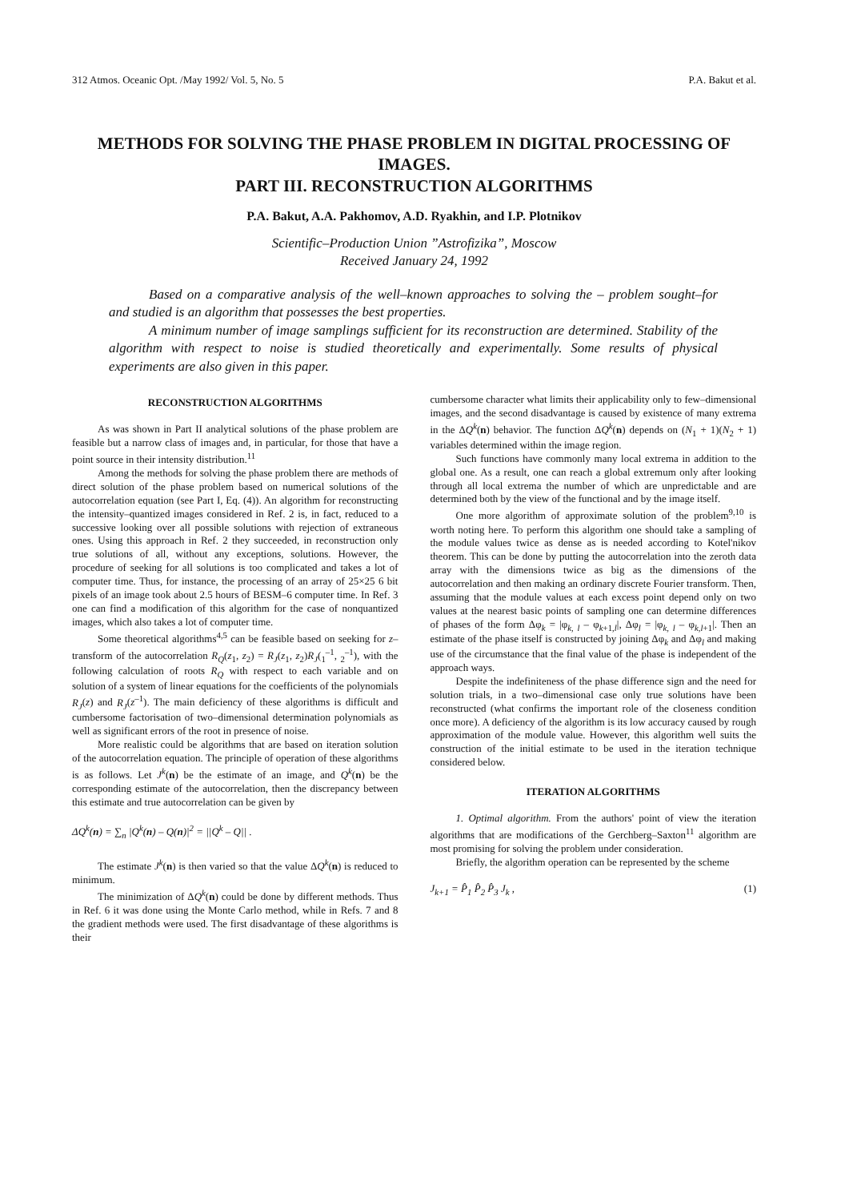312 Atmos. Oceanic Opt. /May 1992/ Vol. 5, No. 5 P.A. Bakut et al.
METHODS FOR SOLVING THE PHASE PROBLEM IN DIGITAL PROCESSING OF IMAGES.
PART III. RECONSTRUCTION ALGORITHMS
P.A. Bakut, A.A. Pakhomov, A.D. Ryakhin, and I.P. Plotnikov
Scientific–Production Union ”Astrofizika”, Moscow
Received January 24, 1992
Based on a comparative analysis of the well–known approaches to solving the – problem sought–for and studied is an algorithm that possesses the best properties.
A minimum number of image samplings sufficient for its reconstruction are determined. Stability of the algorithm with respect to noise is studied theoretically and experimentally. Some results of physical experiments are also given in this paper.
RECONSTRUCTION ALGORITHMS
As was shown in Part II analytical solutions of the phase problem are feasible but a narrow class of images and, in particular, for those that have a point source in their intensity distribution.<sup>11</sup>
Among the methods for solving the phase problem there are methods of direct solution of the phase problem based on numerical solutions of the autocorrelation equation (see Part I, Eq. (4)). An algorithm for reconstructing the intensity–quantized images considered in Ref. 2 is, in fact, reduced to a successive looking over all possible solutions with rejection of extraneous ones. Using this approach in Ref. 2 they succeeded, in reconstruction only true solutions of all, without any exceptions, solutions. However, the procedure of seeking for all solutions is too complicated and takes a lot of computer time. Thus, for instance, the processing of an array of 25×25 6 bit pixels of an image took about 2.5 hours of BESM–6 computer time. In Ref. 3 one can find a modification of this algorithm for the case of nonquantized images, which also takes a lot of computer time.
Some theoretical algorithms<sup>4,5</sup> can be feasible based on seeking for z–transform of the autocorrelation R<sub>Q</sub>(z<sub>1</sub>, z<sub>2</sub>) = R<sub>J</sub>(z<sub>1</sub>, z<sub>2</sub>)R<sub>J</sub>(<sub>1</sub><sup>–1</sup>, <sub>2</sub><sup>–1</sup>), with the following calculation of roots R<sub>Q</sub> with respect to each variable and on solution of a system of linear equations for the coefficients of the polynomials R<sub>J</sub>(z) and R<sub>J</sub>(z<sup>–1</sup>). The main deficiency of these algorithms is difficult and cumbersome factorisation of two–dimensional determination polynomials as well as significant errors of the root in presence of noise.
More realistic could be algorithms that are based on iteration solution of the autocorrelation equation. The principle of operation of these algorithms is as follows. Let J<sup>k</sup>(n) be the estimate of an image, and Q<sup>k</sup>(n) be the corresponding estimate of the autocorrelation, then the discrepancy between this estimate and true autocorrelation can be given by
ΔQ<sup>k</sup>(n) = ∑<sub>n</sub> |Q<sup>k</sup>(n) – Q(n)|<sup>2</sup> = ||Q<sup>k</sup> – Q|| .
The estimate J<sup>k</sup>(n) is then varied so that the value ΔQ<sup>k</sup>(n) is reduced to minimum.
The minimization of ΔQ<sup>k</sup>(n) could be done by different methods. Thus in Ref. 6 it was done using the Monte Carlo method, while in Refs. 7 and 8 the gradient methods were used. The first disadvantage of these algorithms is their
cumbersome character what limits their applicability only to few–dimensional images, and the second disadvantage is caused by existence of many extrema in the ΔQ<sup>k</sup>(n) behavior. The function ΔQ<sup>k</sup>(n) depends on (N<sub>1</sub> + 1)(N<sub>2</sub> + 1) variables determined within the image region.
Such functions have commonly many local extrema in addition to the global one. As a result, one can reach a global extremum only after looking through all local extrema the number of which are unpredictable and are determined both by the view of the functional and by the image itself.
One more algorithm of approximate solution of the problem<sup>9,10</sup> is worth noting here. To perform this algorithm one should take a sampling of the module values twice as dense as is needed according to Kotel'nikov theorem. This can be done by putting the autocorrelation into the zeroth data array with the dimensions twice as big as the dimensions of the autocorrelation and then making an ordinary discrete Fourier transform. Then, assuming that the module values at each excess point depend only on two values at the nearest basic points of sampling one can determine differences of phases of the form Δφ<sub>k</sub> = |φ<sub>k, l</sub> – φ<sub>k+1,l</sub>|, Δφ<sub>l</sub> = |φ<sub>k, l</sub> – φ<sub>k,l+1</sub>|. Then an estimate of the phase itself is constructed by joining Δφ<sub>k</sub> and Δφ<sub>l</sub> and making use of the circumstance that the final value of the phase is independent of the approach ways.
Despite the indefiniteness of the phase difference sign and the need for solution trials, in a two–dimensional case only true solutions have been reconstructed (what confirms the important role of the closeness condition once more). A deficiency of the algorithm is its low accuracy caused by rough approximation of the module value. However, this algorithm well suits the construction of the initial estimate to be used in the iteration technique considered below.
ITERATION ALGORITHMS
1. Optimal algorithm. From the authors' point of view the iteration algorithms that are modifications of the Gerchberg–Saxton<sup>11</sup> algorithm are most promising for solving the problem under consideration.
Briefly, the algorithm operation can be represented by the scheme
J<sub>k+1</sub> = P̂<sub>1</sub> P̂<sub>2</sub> P̂<sub>3</sub> J<sub>k</sub> , (1)